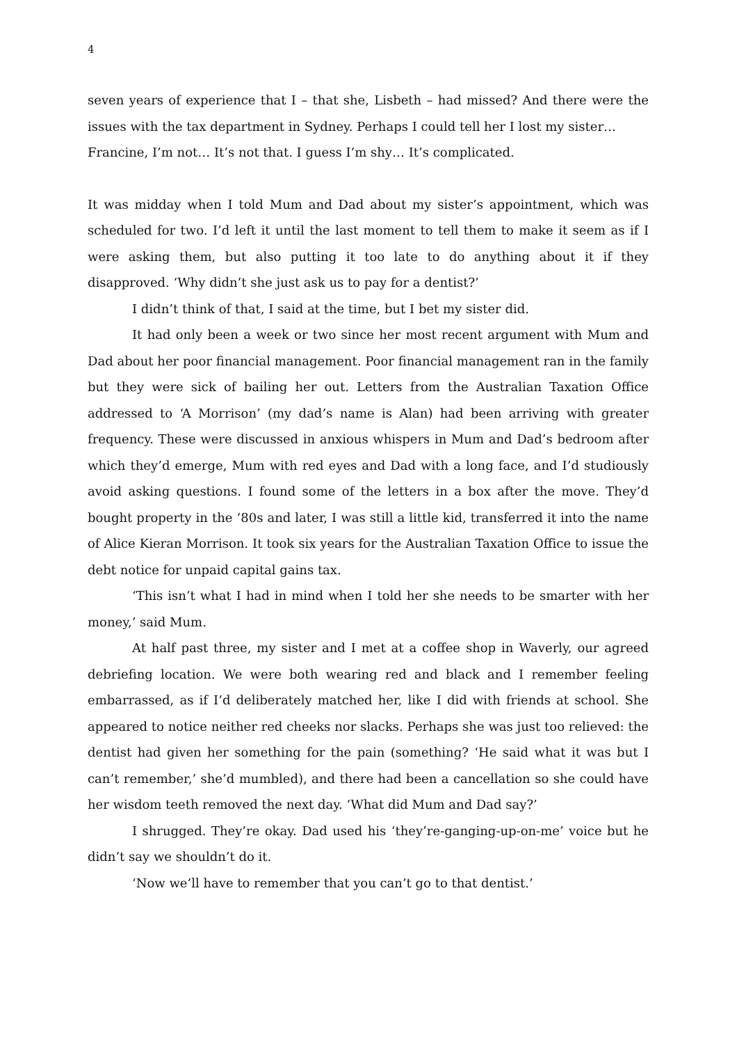4
seven years of experience that I – that she, Lisbeth – had missed? And there were the issues with the tax department in Sydney. Perhaps I could tell her I lost my sister…
Francine, I’m not… It’s not that. I guess I’m shy… It’s complicated.
It was midday when I told Mum and Dad about my sister’s appointment, which was scheduled for two. I’d left it until the last moment to tell them to make it seem as if I were asking them, but also putting it too late to do anything about it if they disapproved. ‘Why didn’t she just ask us to pay for a dentist?’
I didn’t think of that, I said at the time, but I bet my sister did.
It had only been a week or two since her most recent argument with Mum and Dad about her poor financial management. Poor financial management ran in the family but they were sick of bailing her out. Letters from the Australian Taxation Office addressed to ‘A Morrison’ (my dad’s name is Alan) had been arriving with greater frequency. These were discussed in anxious whispers in Mum and Dad’s bedroom after which they’d emerge, Mum with red eyes and Dad with a long face, and I’d studiously avoid asking questions. I found some of the letters in a box after the move. They’d bought property in the ‘80s and later, I was still a little kid, transferred it into the name of Alice Kieran Morrison. It took six years for the Australian Taxation Office to issue the debt notice for unpaid capital gains tax.
‘This isn’t what I had in mind when I told her she needs to be smarter with her money,’ said Mum.
At half past three, my sister and I met at a coffee shop in Waverly, our agreed debriefing location. We were both wearing red and black and I remember feeling embarrassed, as if I’d deliberately matched her, like I did with friends at school. She appeared to notice neither red cheeks nor slacks. Perhaps she was just too relieved: the dentist had given her something for the pain (something? ‘He said what it was but I can’t remember,’ she’d mumbled), and there had been a cancellation so she could have her wisdom teeth removed the next day. ‘What did Mum and Dad say?’
I shrugged. They’re okay. Dad used his ‘they’re-ganging-up-on-me’ voice but he didn’t say we shouldn’t do it.
‘Now we’ll have to remember that you can’t go to that dentist.’